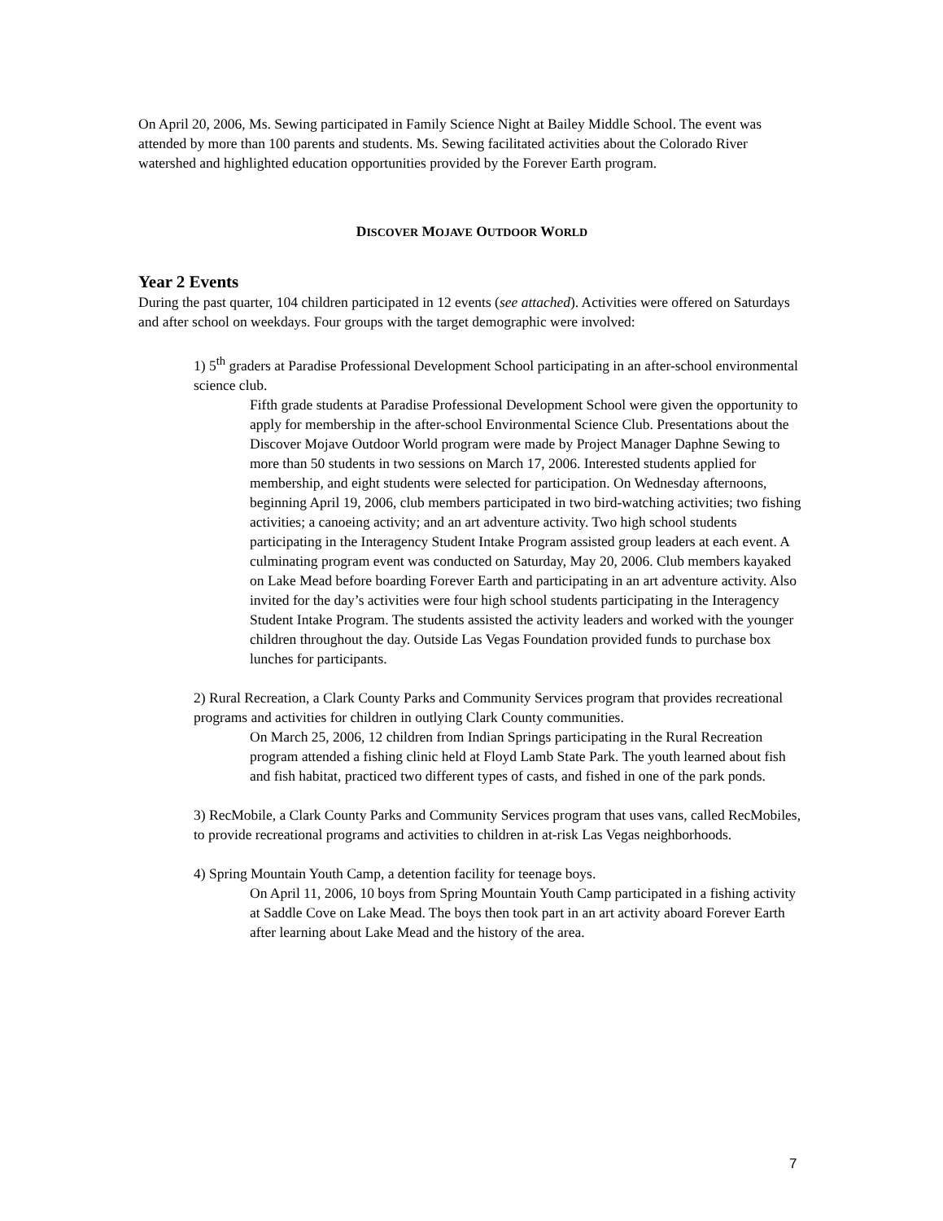On April 20, 2006, Ms. Sewing participated in Family Science Night at Bailey Middle School. The event was attended by more than 100 parents and students. Ms. Sewing facilitated activities about the Colorado River watershed and highlighted education opportunities provided by the Forever Earth program.
DISCOVER MOJAVE OUTDOOR WORLD
Year 2 Events
During the past quarter, 104 children participated in 12 events (see attached). Activities were offered on Saturdays and after school on weekdays. Four groups with the target demographic were involved:
1) 5<sup>th</sup> graders at Paradise Professional Development School participating in an after-school environmental science club.
Fifth grade students at Paradise Professional Development School were given the opportunity to apply for membership in the after-school Environmental Science Club. Presentations about the Discover Mojave Outdoor World program were made by Project Manager Daphne Sewing to more than 50 students in two sessions on March 17, 2006. Interested students applied for membership, and eight students were selected for participation. On Wednesday afternoons, beginning April 19, 2006, club members participated in two bird-watching activities; two fishing activities; a canoeing activity; and an art adventure activity. Two high school students participating in the Interagency Student Intake Program assisted group leaders at each event. A culminating program event was conducted on Saturday, May 20, 2006. Club members kayaked on Lake Mead before boarding Forever Earth and participating in an art adventure activity. Also invited for the day’s activities were four high school students participating in the Interagency Student Intake Program. The students assisted the activity leaders and worked with the younger children throughout the day. Outside Las Vegas Foundation provided funds to purchase box lunches for participants.
2) Rural Recreation, a Clark County Parks and Community Services program that provides recreational programs and activities for children in outlying Clark County communities.
On March 25, 2006, 12 children from Indian Springs participating in the Rural Recreation program attended a fishing clinic held at Floyd Lamb State Park. The youth learned about fish and fish habitat, practiced two different types of casts, and fished in one of the park ponds.
3) RecMobile, a Clark County Parks and Community Services program that uses vans, called RecMobiles, to provide recreational programs and activities to children in at-risk Las Vegas neighborhoods.
4) Spring Mountain Youth Camp, a detention facility for teenage boys.
On April 11, 2006, 10 boys from Spring Mountain Youth Camp participated in a fishing activity at Saddle Cove on Lake Mead. The boys then took part in an art activity aboard Forever Earth after learning about Lake Mead and the history of the area.
7